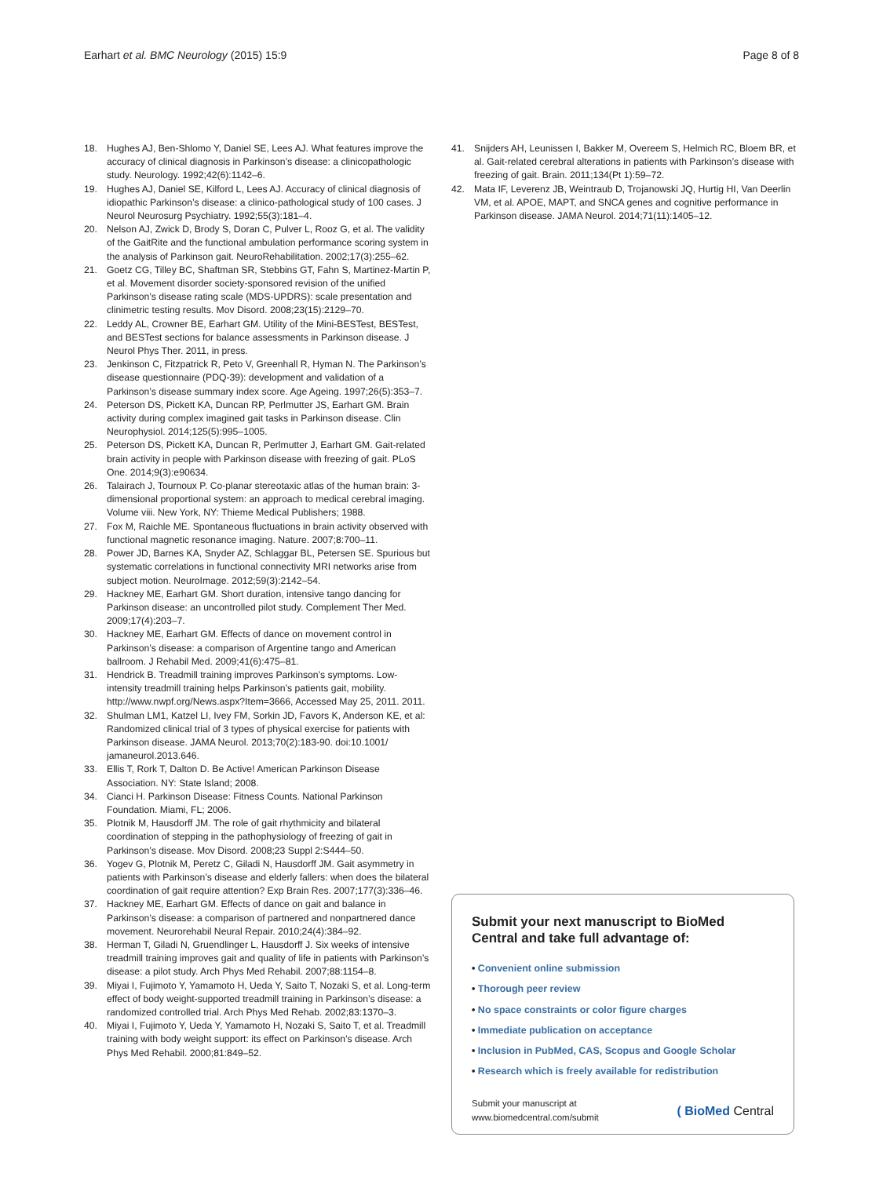Earhart et al. BMC Neurology (2015) 15:9
Page 8 of 8
18. Hughes AJ, Ben-Shlomo Y, Daniel SE, Lees AJ. What features improve the accuracy of clinical diagnosis in Parkinson’s disease: a clinicopathologic study. Neurology. 1992;42(6):1142–6.
19. Hughes AJ, Daniel SE, Kilford L, Lees AJ. Accuracy of clinical diagnosis of idiopathic Parkinson’s disease: a clinico-pathological study of 100 cases. J Neurol Neurosurg Psychiatry. 1992;55(3):181–4.
20. Nelson AJ, Zwick D, Brody S, Doran C, Pulver L, Rooz G, et al. The validity of the GaitRite and the functional ambulation performance scoring system in the analysis of Parkinson gait. NeuroRehabilitation. 2002;17(3):255–62.
21. Goetz CG, Tilley BC, Shaftman SR, Stebbins GT, Fahn S, Martinez-Martin P, et al. Movement disorder society-sponsored revision of the unified Parkinson’s disease rating scale (MDS-UPDRS): scale presentation and clinimetric testing results. Mov Disord. 2008;23(15):2129–70.
22. Leddy AL, Crowner BE, Earhart GM. Utility of the Mini-BESTest, BESTest, and BESTest sections for balance assessments in Parkinson disease. J Neurol Phys Ther. 2011, in press.
23. Jenkinson C, Fitzpatrick R, Peto V, Greenhall R, Hyman N. The Parkinson’s disease questionnaire (PDQ-39): development and validation of a Parkinson’s disease summary index score. Age Ageing. 1997;26(5):353–7.
24. Peterson DS, Pickett KA, Duncan RP, Perlmutter JS, Earhart GM. Brain activity during complex imagined gait tasks in Parkinson disease. Clin Neurophysiol. 2014;125(5):995–1005.
25. Peterson DS, Pickett KA, Duncan R, Perlmutter J, Earhart GM. Gait-related brain activity in people with Parkinson disease with freezing of gait. PLoS One. 2014;9(3):e90634.
26. Talairach J, Tournoux P. Co-planar stereotaxic atlas of the human brain: 3-dimensional proportional system: an approach to medical cerebral imaging. Volume viii. New York, NY: Thieme Medical Publishers; 1988.
27. Fox M, Raichle ME. Spontaneous fluctuations in brain activity observed with functional magnetic resonance imaging. Nature. 2007;8:700–11.
28. Power JD, Barnes KA, Snyder AZ, Schlaggar BL, Petersen SE. Spurious but systematic correlations in functional connectivity MRI networks arise from subject motion. NeuroImage. 2012;59(3):2142–54.
29. Hackney ME, Earhart GM. Short duration, intensive tango dancing for Parkinson disease: an uncontrolled pilot study. Complement Ther Med. 2009;17(4):203–7.
30. Hackney ME, Earhart GM. Effects of dance on movement control in Parkinson’s disease: a comparison of Argentine tango and American ballroom. J Rehabil Med. 2009;41(6):475–81.
31. Hendrick B. Treadmill training improves Parkinson’s symptoms. Low-intensity treadmill training helps Parkinson’s patients gait, mobility. http://www.nwpf.org/News.aspx?Item=3666, Accessed May 25, 2011. 2011.
32. Shulman LM1, Katzel LI, Ivey FM, Sorkin JD, Favors K, Anderson KE, et al: Randomized clinical trial of 3 types of physical exercise for patients with Parkinson disease. JAMA Neurol. 2013;70(2):183-90. doi:10.1001/ jamaneurol.2013.646.
33. Ellis T, Rork T, Dalton D. Be Active! American Parkinson Disease Association. NY: State Island; 2008.
34. Cianci H. Parkinson Disease: Fitness Counts. National Parkinson Foundation. Miami, FL; 2006.
35. Plotnik M, Hausdorff JM. The role of gait rhythmicity and bilateral coordination of stepping in the pathophysiology of freezing of gait in Parkinson’s disease. Mov Disord. 2008;23 Suppl 2:S444–50.
36. Yogev G, Plotnik M, Peretz C, Giladi N, Hausdorff JM. Gait asymmetry in patients with Parkinson’s disease and elderly fallers: when does the bilateral coordination of gait require attention? Exp Brain Res. 2007;177(3):336–46.
37. Hackney ME, Earhart GM. Effects of dance on gait and balance in Parkinson’s disease: a comparison of partnered and nonpartnered dance movement. Neurorehabil Neural Repair. 2010;24(4):384–92.
38. Herman T, Giladi N, Gruendlinger L, Hausdorff J. Six weeks of intensive treadmill training improves gait and quality of life in patients with Parkinson’s disease: a pilot study. Arch Phys Med Rehabil. 2007;88:1154–8.
39. Miyai I, Fujimoto Y, Yamamoto H, Ueda Y, Saito T, Nozaki S, et al. Long-term effect of body weight-supported treadmill training in Parkinson’s disease: a randomized controlled trial. Arch Phys Med Rehab. 2002;83:1370–3.
40. Miyai I, Fujimoto Y, Ueda Y, Yamamoto H, Nozaki S, Saito T, et al. Treadmill training with body weight support: its effect on Parkinson’s disease. Arch Phys Med Rehabil. 2000;81:849–52.
41. Snijders AH, Leunissen I, Bakker M, Overeem S, Helmich RC, Bloem BR, et al. Gait-related cerebral alterations in patients with Parkinson’s disease with freezing of gait. Brain. 2011;134(Pt 1):59–72.
42. Mata IF, Leverenz JB, Weintraub D, Trojanowski JQ, Hurtig HI, Van Deerlin VM, et al. APOE, MAPT, and SNCA genes and cognitive performance in Parkinson disease. JAMA Neurol. 2014;71(11):1405–12.
Submit your next manuscript to BioMed Central and take full advantage of:
• Convenient online submission
• Thorough peer review
• No space constraints or color figure charges
• Immediate publication on acceptance
• Inclusion in PubMed, CAS, Scopus and Google Scholar
• Research which is freely available for redistribution
Submit your manuscript at
www.biomedcentral.com/submit
( BioMed Central